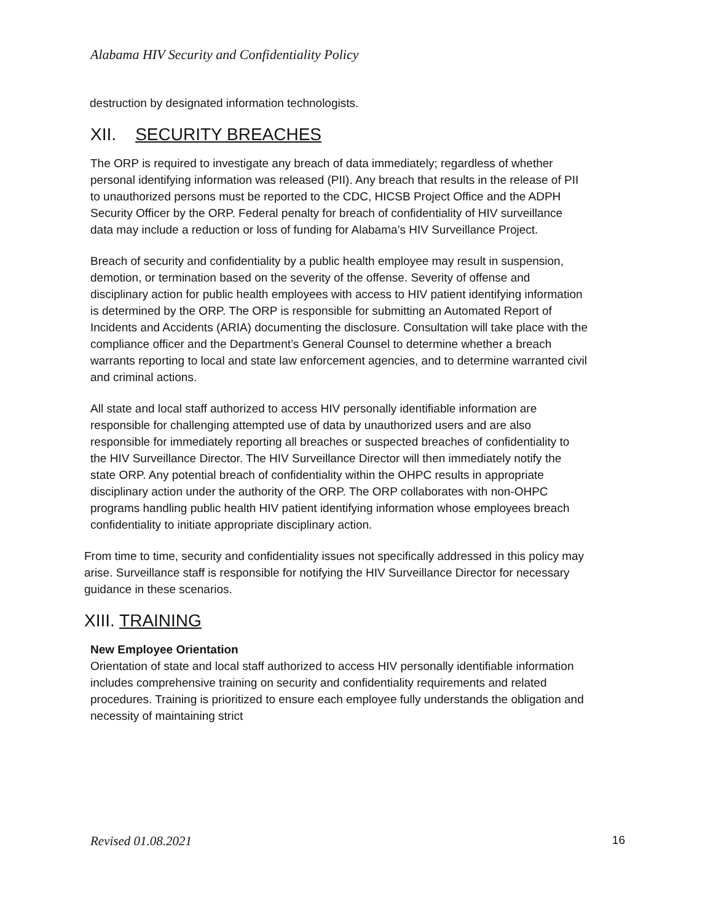Alabama HIV Security and Confidentiality Policy
destruction by designated information technologists.
XII. SECURITY BREACHES
The ORP is required to investigate any breach of data immediately; regardless of whether personal identifying information was released (PII). Any breach that results in the release of PII to unauthorized persons must be reported to the CDC, HICSB Project Office and the ADPH Security Officer by the ORP. Federal penalty for breach of confidentiality of HIV surveillance data may include a reduction or loss of funding for Alabama’s HIV Surveillance Project.
Breach of security and confidentiality by a public health employee may result in suspension, demotion, or termination based on the severity of the offense. Severity of offense and disciplinary action for public health employees with access to HIV patient identifying information is determined by the ORP. The ORP is responsible for submitting an Automated Report of Incidents and Accidents (ARIA) documenting the disclosure. Consultation will take place with the compliance officer and the Department’s General Counsel to determine whether a breach warrants reporting to local and state law enforcement agencies, and to determine warranted civil and criminal actions.
All state and local staff authorized to access HIV personally identifiable information are responsible for challenging attempted use of data by unauthorized users and are also responsible for immediately reporting all breaches or suspected breaches of confidentiality to the HIV Surveillance Director. The HIV Surveillance Director will then immediately notify the state ORP. Any potential breach of confidentiality within the OHPC results in appropriate disciplinary action under the authority of the ORP. The ORP collaborates with non-OHPC programs handling public health HIV patient identifying information whose employees breach confidentiality to initiate appropriate disciplinary action.
From time to time, security and confidentiality issues not specifically addressed in this policy may arise. Surveillance staff is responsible for notifying the HIV Surveillance Director for necessary guidance in these scenarios.
XIII. TRAINING
New Employee Orientation
Orientation of state and local staff authorized to access HIV personally identifiable information includes comprehensive training on security and confidentiality requirements and related procedures. Training is prioritized to ensure each employee fully understands the obligation and necessity of maintaining strict
Revised 01.08.2021 16